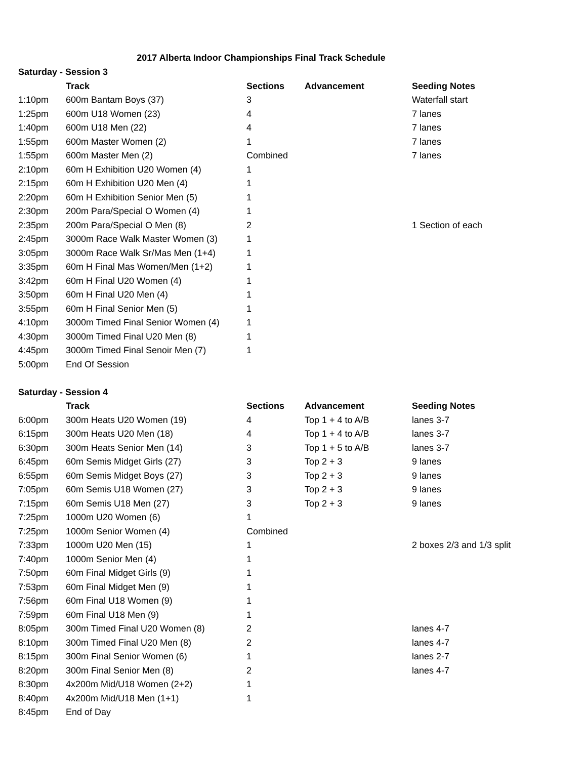2017 Alberta Indoor Championships Final Track Schedule
| Saturday - Session 3 | | | | |
| --- | --- | --- | --- | --- |
| | Track | Sections | Advancement | Seeding Notes |
| 1:10pm | 600m Bantam Boys (37) | 3 | | Waterfall start |
| 1:25pm | 600m U18 Women (23) | 4 | | 7 lanes |
| 1:40pm | 600m U18 Men (22) | 4 | | 7 lanes |
| 1:55pm | 600m Master Women (2) | 1 | | 7 lanes |
| 1:55pm | 600m Master Men (2) | Combined | | 7 lanes |
| 2:10pm | 60m H Exhibition U20 Women (4) | 1 | | |
| 2:15pm | 60m H Exhibition U20 Men (4) | 1 | | |
| 2:20pm | 60m H Exhibition Senior Men (5) | 1 | | |
| 2:30pm | 200m Para/Special O Women (4) | 1 | | |
| 2:35pm | 200m Para/Special O Men (8) | 2 | | 1 Section of each |
| 2:45pm | 3000m Race Walk Master Women (3) | 1 | | |
| 3:05pm | 3000m Race Walk Sr/Mas Men (1+4) | 1 | | |
| 3:35pm | 60m H Final Mas Women/Men (1+2) | 1 | | |
| 3:42pm | 60m H Final U20 Women (4) | 1 | | |
| 3:50pm | 60m H Final U20 Men (4) | 1 | | |
| 3:55pm | 60m H Final Senior Men (5) | 1 | | |
| 4:10pm | 3000m Timed Final Senior Women (4) | 1 | | |
| 4:30pm | 3000m Timed Final U20 Men (8) | 1 | | |
| 4:45pm | 3000m Timed Final Senoir Men (7) | 1 | | |
| 5:00pm | End Of Session | | | |
| Saturday - Session 4 | | | | |
| | Track | Sections | Advancement | Seeding Notes |
| 6:00pm | 300m Heats U20 Women (19) | 4 | Top 1 + 4 to A/B | lanes 3-7 |
| 6:15pm | 300m Heats U20 Men (18) | 4 | Top 1 + 4 to A/B | lanes 3-7 |
| 6:30pm | 300m Heats Senior Men (14) | 3 | Top 1 + 5 to A/B | lanes 3-7 |
| 6:45pm | 60m Semis Midget Girls (27) | 3 | Top 2 + 3 | 9 lanes |
| 6:55pm | 60m Semis Midget Boys (27) | 3 | Top 2 + 3 | 9 lanes |
| 7:05pm | 60m Semis U18 Women (27) | 3 | Top 2 + 3 | 9 lanes |
| 7:15pm | 60m Semis U18 Men (27) | 3 | Top 2 + 3 | 9 lanes |
| 7:25pm | 1000m U20 Women (6) | 1 | | |
| 7:25pm | 1000m Senior Women (4) | Combined | | |
| 7:33pm | 1000m U20 Men (15) | 1 | | 2 boxes 2/3 and 1/3 split |
| 7:40pm | 1000m Senior Men (4) | 1 | | |
| 7:50pm | 60m Final Midget Girls (9) | 1 | | |
| 7:53pm | 60m Final Midget Men (9) | 1 | | |
| 7:56pm | 60m Final U18 Women (9) | 1 | | |
| 7:59pm | 60m Final U18 Men (9) | 1 | | |
| 8:05pm | 300m Timed Final U20 Women (8) | 2 | | lanes 4-7 |
| 8:10pm | 300m Timed Final U20 Men (8) | 2 | | lanes 4-7 |
| 8:15pm | 300m Final Senior Women (6) | 1 | | lanes 2-7 |
| 8:20pm | 300m Final Senior Men (8) | 2 | | lanes 4-7 |
| 8:30pm | 4x200m Mid/U18 Women (2+2) | 1 | | |
| 8:40pm | 4x200m Mid/U18 Men (1+1) | 1 | | |
| 8:45pm | End of Day | | | |